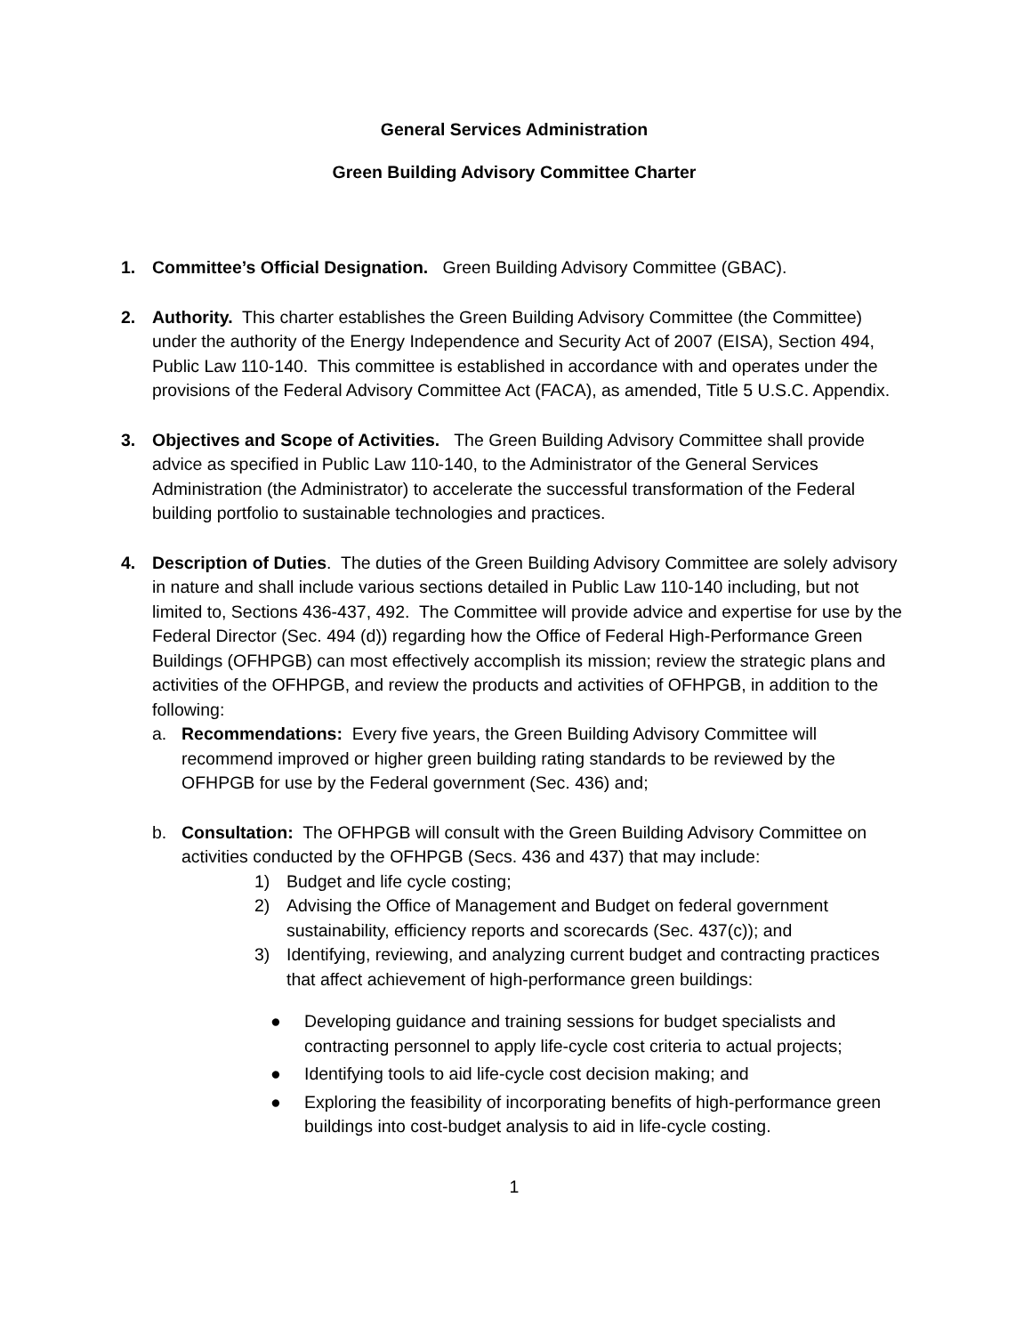General Services Administration
Green Building Advisory Committee Charter
1. Committee’s Official Designation. Green Building Advisory Committee (GBAC).
2. Authority. This charter establishes the Green Building Advisory Committee (the Committee) under the authority of the Energy Independence and Security Act of 2007 (EISA), Section 494, Public Law 110-140. This committee is established in accordance with and operates under the provisions of the Federal Advisory Committee Act (FACA), as amended, Title 5 U.S.C. Appendix.
3. Objectives and Scope of Activities. The Green Building Advisory Committee shall provide advice as specified in Public Law 110-140, to the Administrator of the General Services Administration (the Administrator) to accelerate the successful transformation of the Federal building portfolio to sustainable technologies and practices.
4. Description of Duties. The duties of the Green Building Advisory Committee are solely advisory in nature and shall include various sections detailed in Public Law 110-140 including, but not limited to, Sections 436-437, 492. The Committee will provide advice and expertise for use by the Federal Director (Sec. 494 (d)) regarding how the Office of Federal High-Performance Green Buildings (OFHPGB) can most effectively accomplish its mission; review the strategic plans and activities of the OFHPGB, and review the products and activities of OFHPGB, in addition to the following:
a. Recommendations: Every five years, the Green Building Advisory Committee will recommend improved or higher green building rating standards to be reviewed by the OFHPGB for use by the Federal government (Sec. 436) and;
b. Consultation: The OFHPGB will consult with the Green Building Advisory Committee on activities conducted by the OFHPGB (Secs. 436 and 437) that may include:
1) Budget and life cycle costing;
2) Advising the Office of Management and Budget on federal government sustainability, efficiency reports and scorecards (Sec. 437(c)); and
3) Identifying, reviewing, and analyzing current budget and contracting practices that affect achievement of high-performance green buildings:
● Developing guidance and training sessions for budget specialists and contracting personnel to apply life-cycle cost criteria to actual projects;
● Identifying tools to aid life-cycle cost decision making; and
● Exploring the feasibility of incorporating benefits of high-performance green buildings into cost-budget analysis to aid in life-cycle costing.
1